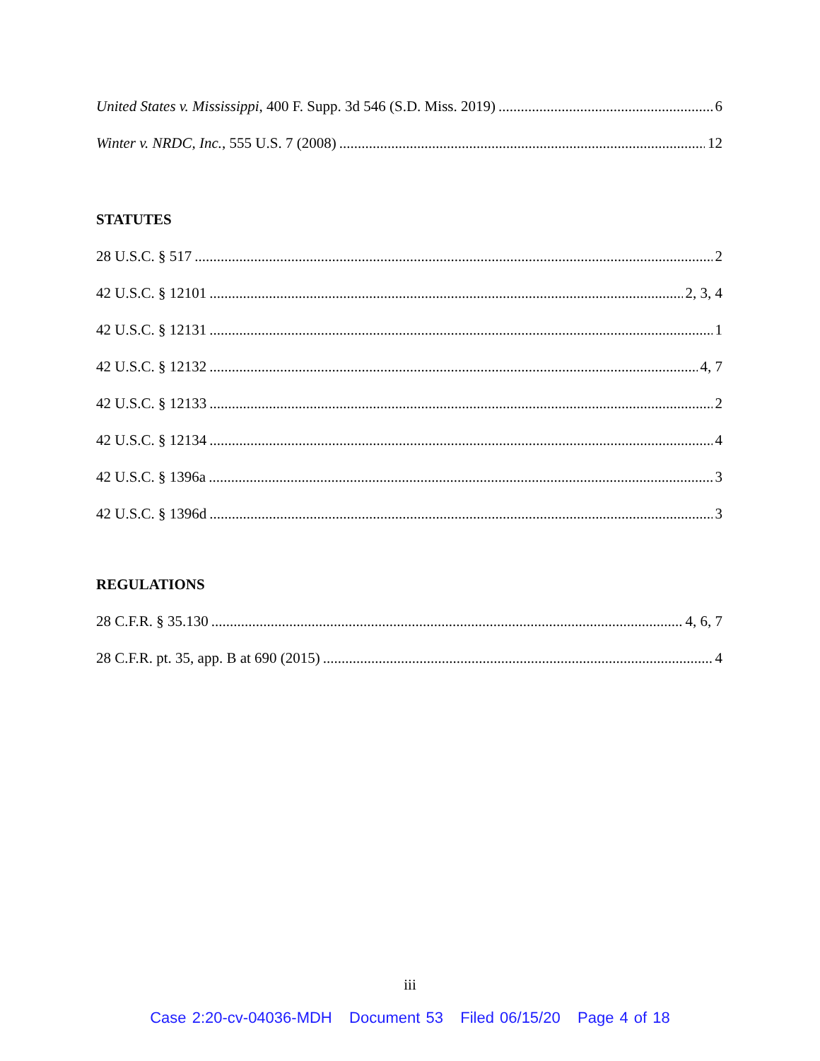United States v. Mississippi, 400 F. Supp. 3d 546 (S.D. Miss. 2019) 6
Winter v. NRDC, Inc., 555 U.S. 7 (2008) 12
STATUTES
28 U.S.C. § 517 2
42 U.S.C. § 12101 2, 3, 4
42 U.S.C. § 12131 1
42 U.S.C. § 12132 4, 7
42 U.S.C. § 12133 2
42 U.S.C. § 12134 4
42 U.S.C. § 1396a 3
42 U.S.C. § 1396d 3
REGULATIONS
28 C.F.R. § 35.130 4, 6, 7
28 C.F.R. pt. 35, app. B at 690 (2015) 4
iii
Case 2:20-cv-04036-MDH Document 53 Filed 06/15/20 Page 4 of 18